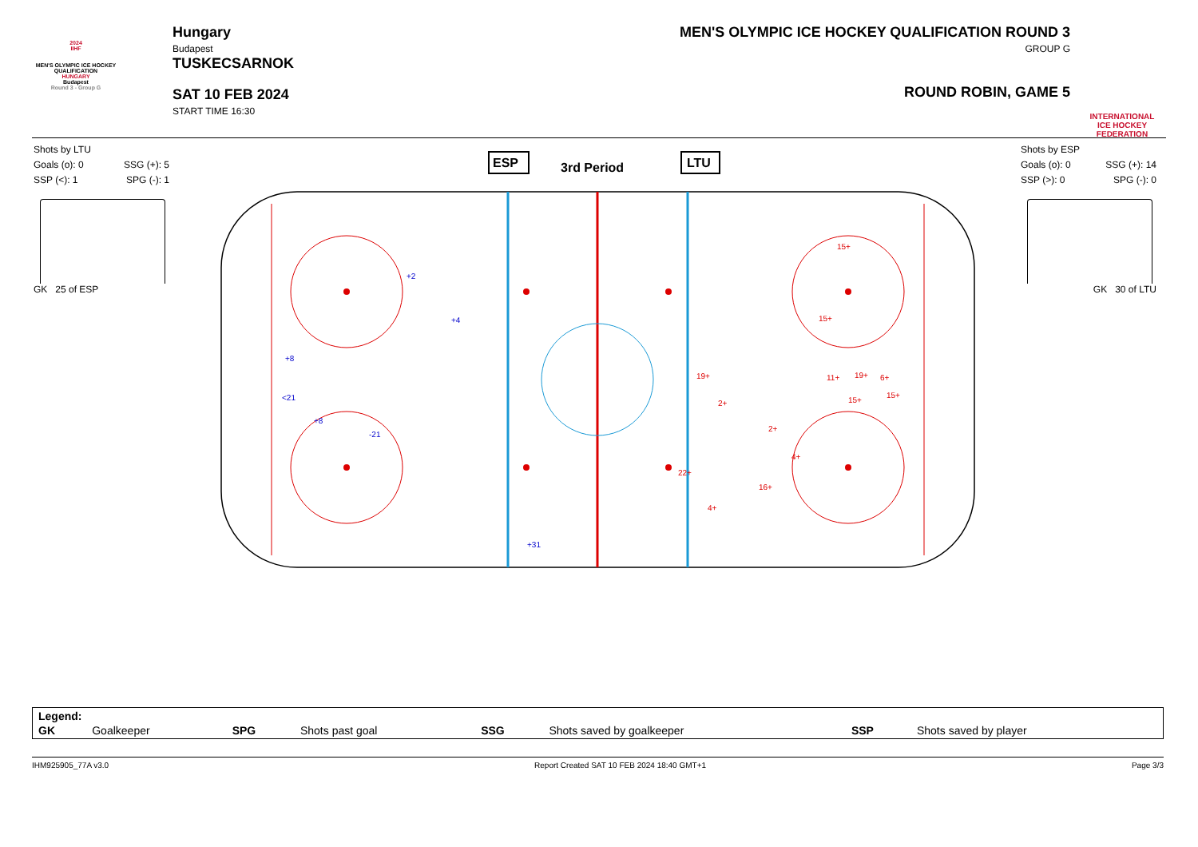2024
IIHF
MEN'S OLYMPIC ICE HOCKEY QUALIFICATION
HUNGARY
Budapest
Round 3 - Group G
Hungary
Budapest
TUSKECSARNOK
SAT 10 FEB 2024
START TIME 16:30
MEN'S OLYMPIC ICE HOCKEY QUALIFICATION ROUND 3
GROUP G
ROUND ROBIN, GAME 5
INTERNATIONAL
ICE HOCKEY
FEDERATION
Shots by LTU
Goals (o): 0 SSG (+): 5
SSP (<): 1 SPG (-): 1
GK 25 of ESP
Shots by ESP
Goals (o): 0 SSG (+): 14
SSP (>): 0 SPG (-): 0
GK 30 of LTU
ESP
3rd Period
LTU
+2
+4
+8
<21
+8
-21
+31
15+
15+
19+
11+
19+
6+
15+
15+
2+
2+
4+
22+
16+
4+
| Legend: | | | | | | | |
| GK | Goalkeeper | SPG | Shots past goal | SSG | Shots saved by goalkeeper | SSP | Shots saved by player |
IHM925905_77A v3.0 Report Created SAT 10 FEB 2024 18:40 GMT+1 Page 3/3